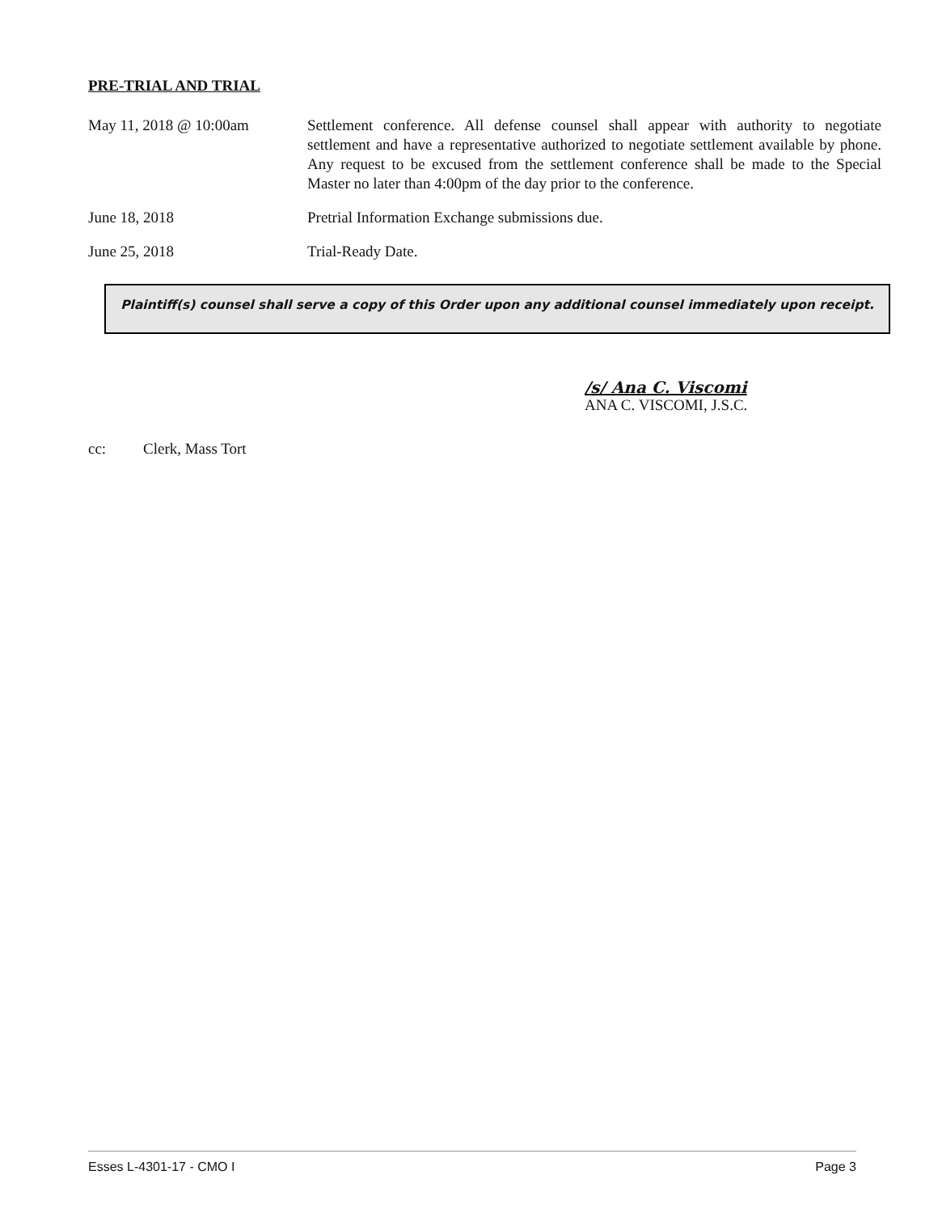PRE-TRIAL AND TRIAL
May 11, 2018 @ 10:00am Settlement conference. All defense counsel shall appear with authority to negotiate settlement and have a representative authorized to negotiate settlement available by phone. Any request to be excused from the settlement conference shall be made to the Special Master no later than 4:00pm of the day prior to the conference.
June 18, 2018 Pretrial Information Exchange submissions due.
June 25, 2018 Trial-Ready Date.
Plaintiff(s) counsel shall serve a copy of this Order upon any additional counsel immediately upon receipt.
/s/ Ana C. Viscomi
ANA C. VISCOMI, J.S.C.
cc: Clerk, Mass Tort
Esses L-4301-17 - CMO I Page 3